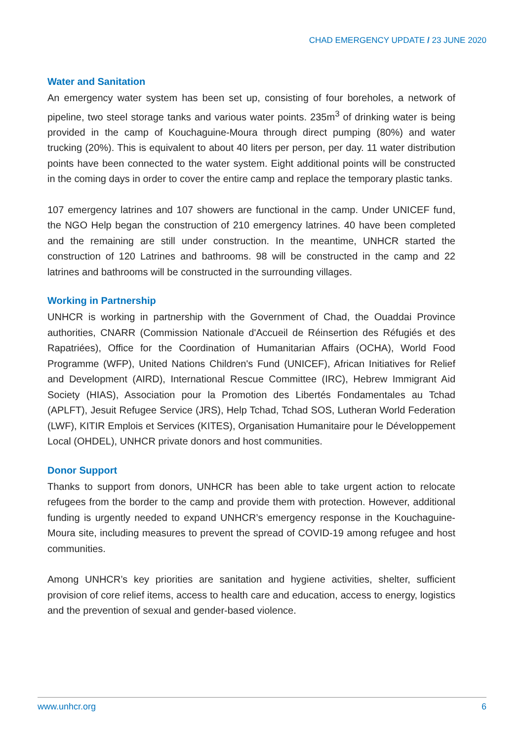CHAD EMERGENCY UPDATE / 23 JUNE 2020
Water and Sanitation
An emergency water system has been set up, consisting of four boreholes, a network of pipeline, two steel storage tanks and various water points. 235m<sup>3</sup> of drinking water is being provided in the camp of Kouchaguine-Moura through direct pumping (80%) and water trucking (20%). This is equivalent to about 40 liters per person, per day. 11 water distribution points have been connected to the water system. Eight additional points will be constructed in the coming days in order to cover the entire camp and replace the temporary plastic tanks.
107 emergency latrines and 107 showers are functional in the camp. Under UNICEF fund, the NGO Help began the construction of 210 emergency latrines. 40 have been completed and the remaining are still under construction. In the meantime, UNHCR started the construction of 120 Latrines and bathrooms. 98 will be constructed in the camp and 22 latrines and bathrooms will be constructed in the surrounding villages.
Working in Partnership
UNHCR is working in partnership with the Government of Chad, the Ouaddai Province authorities, CNARR (Commission Nationale d'Accueil de Réinsertion des Réfugiés et des Rapatriées), Office for the Coordination of Humanitarian Affairs (OCHA), World Food Programme (WFP), United Nations Children's Fund (UNICEF), African Initiatives for Relief and Development (AIRD), International Rescue Committee (IRC), Hebrew Immigrant Aid Society (HIAS), Association pour la Promotion des Libertés Fondamentales au Tchad (APLFT), Jesuit Refugee Service (JRS), Help Tchad, Tchad SOS, Lutheran World Federation (LWF), KITIR Emplois et Services (KITES), Organisation Humanitaire pour le Développement Local (OHDEL), UNHCR private donors and host communities.
Donor Support
Thanks to support from donors, UNHCR has been able to take urgent action to relocate refugees from the border to the camp and provide them with protection. However, additional funding is urgently needed to expand UNHCR’s emergency response in the Kouchaguine-Moura site, including measures to prevent the spread of COVID-19 among refugee and host communities.
Among UNHCR’s key priorities are sanitation and hygiene activities, shelter, sufficient provision of core relief items, access to health care and education, access to energy, logistics and the prevention of sexual and gender-based violence.
www.unhcr.org 6